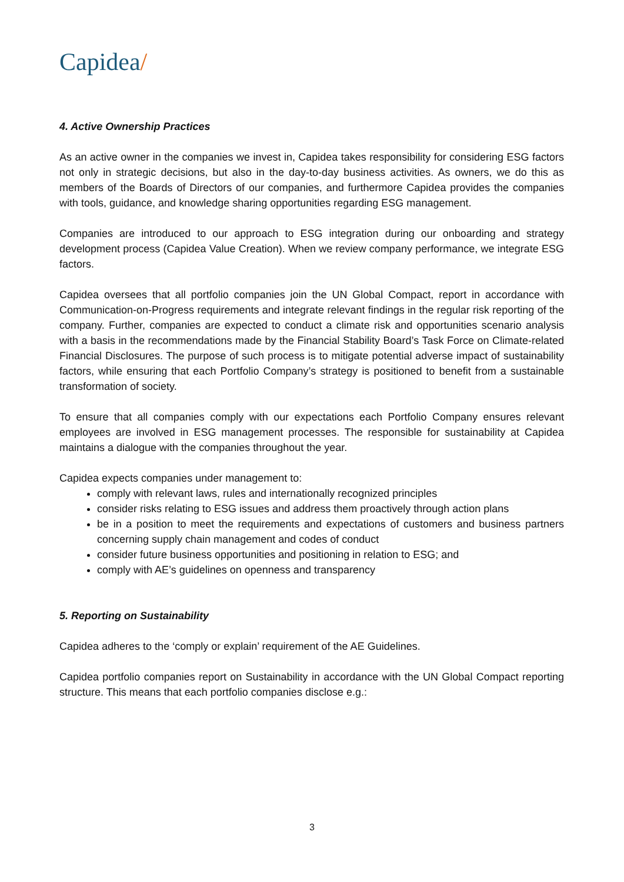Capidea/
4. Active Ownership Practices
As an active owner in the companies we invest in, Capidea takes responsibility for considering ESG factors not only in strategic decisions, but also in the day-to-day business activities. As owners, we do this as members of the Boards of Directors of our companies, and furthermore Capidea provides the companies with tools, guidance, and knowledge sharing opportunities regarding ESG management.
Companies are introduced to our approach to ESG integration during our onboarding and strategy development process (Capidea Value Creation). When we review company performance, we integrate ESG factors.
Capidea oversees that all portfolio companies join the UN Global Compact, report in accordance with Communication-on-Progress requirements and integrate relevant findings in the regular risk reporting of the company. Further, companies are expected to conduct a climate risk and opportunities scenario analysis with a basis in the recommendations made by the Financial Stability Board’s Task Force on Climate-related Financial Disclosures. The purpose of such process is to mitigate potential adverse impact of sustainability factors, while ensuring that each Portfolio Company’s strategy is positioned to benefit from a sustainable transformation of society.
To ensure that all companies comply with our expectations each Portfolio Company ensures relevant employees are involved in ESG management processes. The responsible for sustainability at Capidea maintains a dialogue with the companies throughout the year.
Capidea expects companies under management to:
comply with relevant laws, rules and internationally recognized principles
consider risks relating to ESG issues and address them proactively through action plans
be in a position to meet the requirements and expectations of customers and business partners concerning supply chain management and codes of conduct
consider future business opportunities and positioning in relation to ESG; and
comply with AE’s guidelines on openness and transparency
5. Reporting on Sustainability
Capidea adheres to the ‘comply or explain’ requirement of the AE Guidelines.
Capidea portfolio companies report on Sustainability in accordance with the UN Global Compact reporting structure. This means that each portfolio companies disclose e.g.:
3